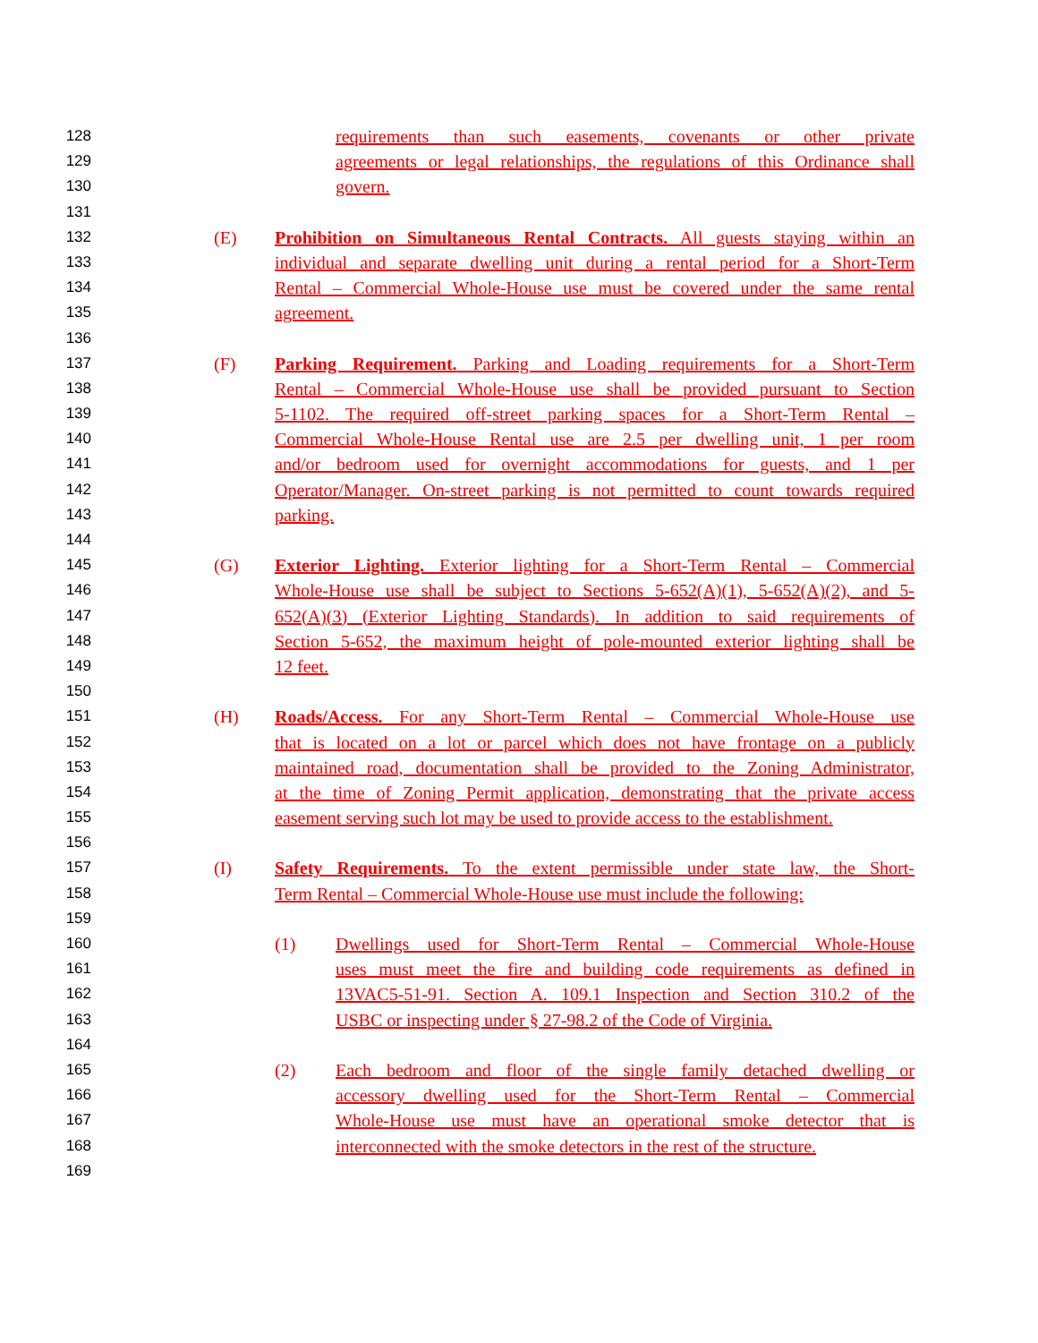128 requirements than such easements, covenants or other private
129 agreements or legal relationships, the regulations of this Ordinance shall
130 govern.
131
132 (E) Prohibition on Simultaneous Rental Contracts. All guests staying within an
133 individual and separate dwelling unit during a rental period for a Short-Term
134 Rental – Commercial Whole-House use must be covered under the same rental
135 agreement.
136
137 (F) Parking Requirement. Parking and Loading requirements for a Short-Term
138 Rental – Commercial Whole-House use shall be provided pursuant to Section
139 5-1102. The required off-street parking spaces for a Short-Term Rental –
140 Commercial Whole-House Rental use are 2.5 per dwelling unit, 1 per room
141 and/or bedroom used for overnight accommodations for guests, and 1 per
142 Operator/Manager. On-street parking is not permitted to count towards required
143 parking.
144
145 (G) Exterior Lighting. Exterior lighting for a Short-Term Rental – Commercial
146 Whole-House use shall be subject to Sections 5-652(A)(1), 5-652(A)(2), and 5-
147 652(A)(3) (Exterior Lighting Standards). In addition to said requirements of
148 Section 5-652, the maximum height of pole-mounted exterior lighting shall be
149 12 feet.
150
151 (H) Roads/Access. For any Short-Term Rental – Commercial Whole-House use
152 that is located on a lot or parcel which does not have frontage on a publicly
153 maintained road, documentation shall be provided to the Zoning Administrator,
154 at the time of Zoning Permit application, demonstrating that the private access
155 easement serving such lot may be used to provide access to the establishment.
156
157 (I) Safety Requirements. To the extent permissible under state law, the Short-
158 Term Rental – Commercial Whole-House use must include the following:
159
160 (1) Dwellings used for Short-Term Rental – Commercial Whole-House
161 uses must meet the fire and building code requirements as defined in
162 13VAC5-51-91. Section A. 109.1 Inspection and Section 310.2 of the
163 USBC or inspecting under § 27-98.2 of the Code of Virginia.
164
165 (2) Each bedroom and floor of the single family detached dwelling or
166 accessory dwelling used for the Short-Term Rental – Commercial
167 Whole-House use must have an operational smoke detector that is
168 interconnected with the smoke detectors in the rest of the structure.
169